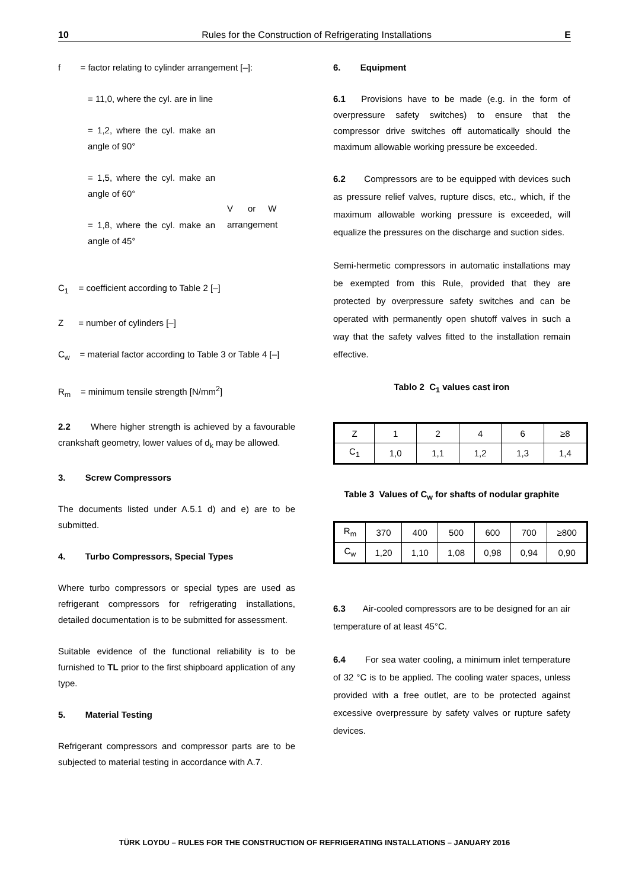10 Rules for the Construction of Refrigerating Installations E
f = factor relating to cylinder arrangement [–]:
= 11,0, where the cyl. are in line
= 1,2, where the cyl. make an angle of 90°
= 1,5, where the cyl. make an angle of 60°
= 1,8, where the cyl. make an angle of 45°
V or W
arrangement
C<sub>1</sub> = coefficient according to Table 2 [–]
Z = number of cylinders [–]
C<sub>w</sub> = material factor according to Table 3 or Table 4 [–]
R<sub>m</sub> = minimum tensile strength [N/mm<sup>2</sup>]
2.2 Where higher strength is achieved by a favourable crankshaft geometry, lower values of d<sub>k</sub> may be allowed.
3. Screw Compressors
The documents listed under A.5.1 d) and e) are to be submitted.
4. Turbo Compressors, Special Types
Where turbo compressors or special types are used as refrigerant compressors for refrigerating installations, detailed documentation is to be submitted for assessment.
Suitable evidence of the functional reliability is to be furnished to TL prior to the first shipboard application of any type.
5. Material Testing
Refrigerant compressors and compressor parts are to be subjected to material testing in accordance with A.7.
6. Equipment
6.1 Provisions have to be made (e.g. in the form of overpressure safety switches) to ensure that the compressor drive switches off automatically should the maximum allowable working pressure be exceeded.
6.2 Compressors are to be equipped with devices such as pressure relief valves, rupture discs, etc., which, if the maximum allowable working pressure is exceeded, will equalize the pressures on the discharge and suction sides.
Semi-hermetic compressors in automatic installations may be exempted from this Rule, provided that they are protected by overpressure safety switches and can be operated with permanently open shutoff valves in such a way that the safety valves fitted to the installation remain effective.
Tablo 2 C<sub>1</sub> values cast iron
| Z | 1 | 2 | 4 | 6 | ≥8 |
| C<sub>1</sub> | 1,0 | 1,1 | 1,2 | 1,3 | 1,4 |
Table 3 Values of C<sub>w</sub> for shafts of nodular graphite
| R<sub>m</sub> | 370 | 400 | 500 | 600 | 700 | ≥800 |
| C<sub>w</sub> | 1,20 | 1,10 | 1,08 | 0,98 | 0,94 | 0,90 |
6.3 Air-cooled compressors are to be designed for an air temperature of at least 45°C.
6.4 For sea water cooling, a minimum inlet temperature of 32 °C is to be applied. The cooling water spaces, unless provided with a free outlet, are to be protected against excessive overpressure by safety valves or rupture safety devices.
TÜRK LOYDU – RULES FOR THE CONSTRUCTION OF REFRIGERATING INSTALLATIONS – JANUARY 2016